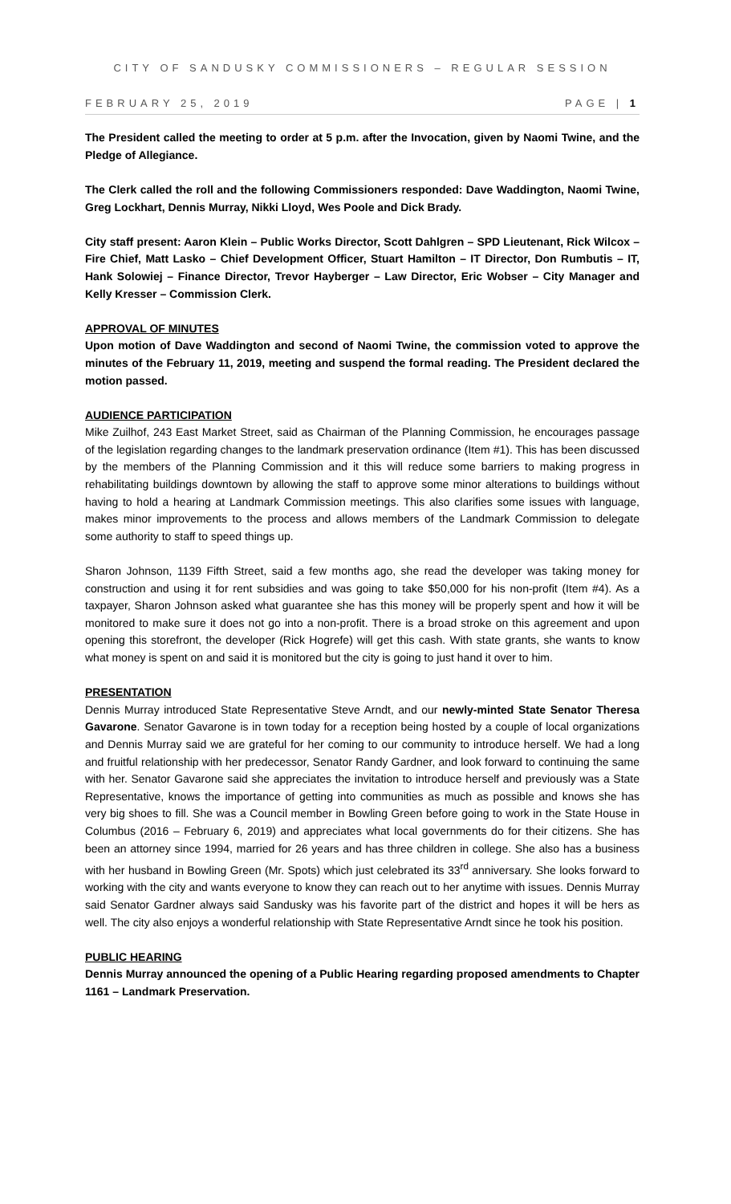CITY OF SANDUSKY COMMISSIONERS – REGULAR SESSION
FEBRUARY 25, 2019 PAGE | 1
The President called the meeting to order at 5 p.m. after the Invocation, given by Naomi Twine, and the Pledge of Allegiance.
The Clerk called the roll and the following Commissioners responded: Dave Waddington, Naomi Twine, Greg Lockhart, Dennis Murray, Nikki Lloyd, Wes Poole and Dick Brady.
City staff present: Aaron Klein – Public Works Director, Scott Dahlgren – SPD Lieutenant, Rick Wilcox – Fire Chief, Matt Lasko – Chief Development Officer, Stuart Hamilton – IT Director, Don Rumbutis – IT, Hank Solowiej – Finance Director, Trevor Hayberger – Law Director, Eric Wobser – City Manager and Kelly Kresser – Commission Clerk.
APPROVAL OF MINUTES
Upon motion of Dave Waddington and second of Naomi Twine, the commission voted to approve the minutes of the February 11, 2019, meeting and suspend the formal reading. The President declared the motion passed.
AUDIENCE PARTICIPATION
Mike Zuilhof, 243 East Market Street, said as Chairman of the Planning Commission, he encourages passage of the legislation regarding changes to the landmark preservation ordinance (Item #1). This has been discussed by the members of the Planning Commission and it this will reduce some barriers to making progress in rehabilitating buildings downtown by allowing the staff to approve some minor alterations to buildings without having to hold a hearing at Landmark Commission meetings. This also clarifies some issues with language, makes minor improvements to the process and allows members of the Landmark Commission to delegate some authority to staff to speed things up.
Sharon Johnson, 1139 Fifth Street, said a few months ago, she read the developer was taking money for construction and using it for rent subsidies and was going to take $50,000 for his non-profit (Item #4). As a taxpayer, Sharon Johnson asked what guarantee she has this money will be properly spent and how it will be monitored to make sure it does not go into a non-profit. There is a broad stroke on this agreement and upon opening this storefront, the developer (Rick Hogrefe) will get this cash. With state grants, she wants to know what money is spent on and said it is monitored but the city is going to just hand it over to him.
PRESENTATION
Dennis Murray introduced State Representative Steve Arndt, and our newly-minted State Senator Theresa Gavarone. Senator Gavarone is in town today for a reception being hosted by a couple of local organizations and Dennis Murray said we are grateful for her coming to our community to introduce herself. We had a long and fruitful relationship with her predecessor, Senator Randy Gardner, and look forward to continuing the same with her. Senator Gavarone said she appreciates the invitation to introduce herself and previously was a State Representative, knows the importance of getting into communities as much as possible and knows she has very big shoes to fill. She was a Council member in Bowling Green before going to work in the State House in Columbus (2016 – February 6, 2019) and appreciates what local governments do for their citizens. She has been an attorney since 1994, married for 26 years and has three children in college. She also has a business with her husband in Bowling Green (Mr. Spots) which just celebrated its 33<sup>rd</sup> anniversary. She looks forward to working with the city and wants everyone to know they can reach out to her anytime with issues. Dennis Murray said Senator Gardner always said Sandusky was his favorite part of the district and hopes it will be hers as well. The city also enjoys a wonderful relationship with State Representative Arndt since he took his position.
PUBLIC HEARING
Dennis Murray announced the opening of a Public Hearing regarding proposed amendments to Chapter 1161 – Landmark Preservation.